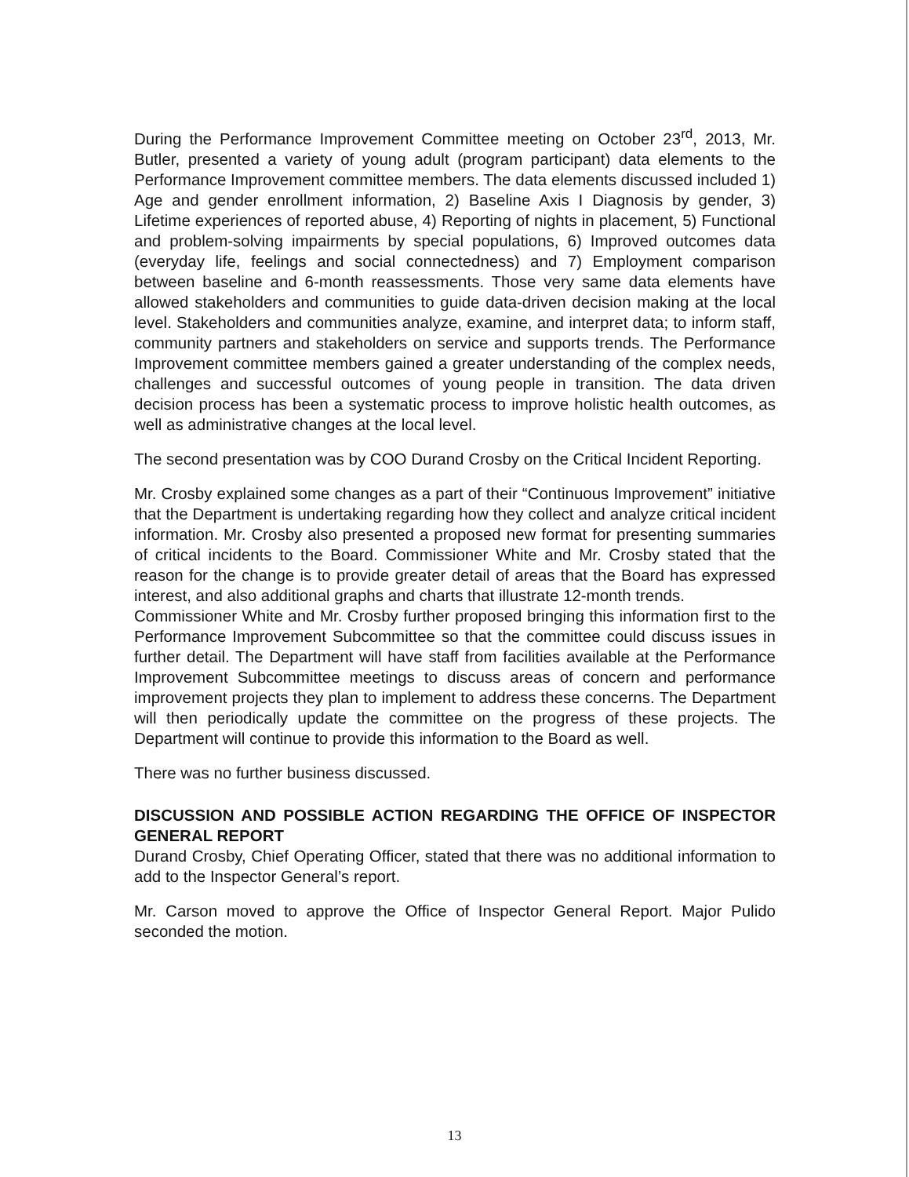During the Performance Improvement Committee meeting on October 23<sup>rd</sup>, 2013, Mr. Butler, presented a variety of young adult (program participant) data elements to the Performance Improvement committee members. The data elements discussed included 1) Age and gender enrollment information, 2) Baseline Axis I Diagnosis by gender, 3) Lifetime experiences of reported abuse, 4) Reporting of nights in placement, 5) Functional and problem-solving impairments by special populations, 6) Improved outcomes data (everyday life, feelings and social connectedness) and 7) Employment comparison between baseline and 6-month reassessments. Those very same data elements have allowed stakeholders and communities to guide data-driven decision making at the local level. Stakeholders and communities analyze, examine, and interpret data; to inform staff, community partners and stakeholders on service and supports trends. The Performance Improvement committee members gained a greater understanding of the complex needs, challenges and successful outcomes of young people in transition. The data driven decision process has been a systematic process to improve holistic health outcomes, as well as administrative changes at the local level.
The second presentation was by COO Durand Crosby on the Critical Incident Reporting.
Mr. Crosby explained some changes as a part of their “Continuous Improvement” initiative that the Department is undertaking regarding how they collect and analyze critical incident information. Mr. Crosby also presented a proposed new format for presenting summaries of critical incidents to the Board. Commissioner White and Mr. Crosby stated that the reason for the change is to provide greater detail of areas that the Board has expressed interest, and also additional graphs and charts that illustrate 12-month trends.
Commissioner White and Mr. Crosby further proposed bringing this information first to the Performance Improvement Subcommittee so that the committee could discuss issues in further detail. The Department will have staff from facilities available at the Performance Improvement Subcommittee meetings to discuss areas of concern and performance improvement projects they plan to implement to address these concerns. The Department will then periodically update the committee on the progress of these projects. The Department will continue to provide this information to the Board as well.
There was no further business discussed.
DISCUSSION AND POSSIBLE ACTION REGARDING THE OFFICE OF INSPECTOR GENERAL REPORT
Durand Crosby, Chief Operating Officer, stated that there was no additional information to add to the Inspector General’s report.
Mr. Carson moved to approve the Office of Inspector General Report. Major Pulido seconded the motion.
13